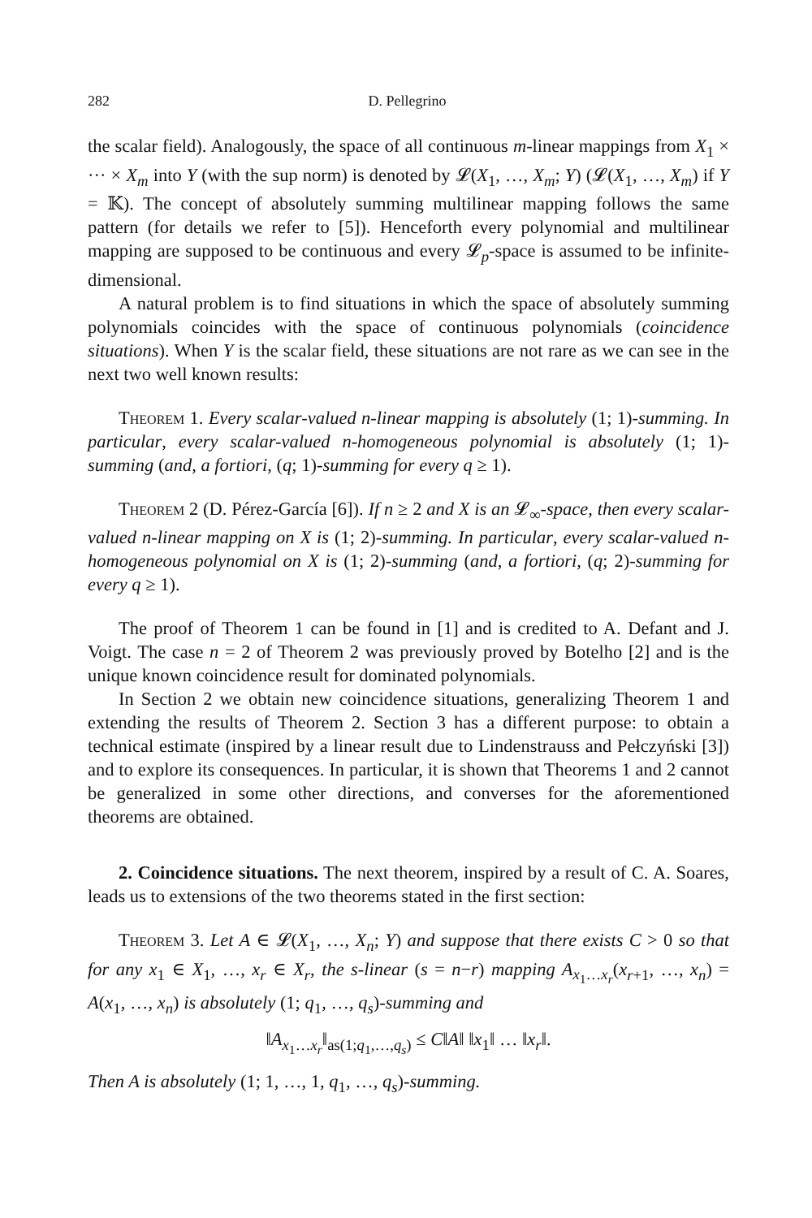282 D. Pellegrino
the scalar field). Analogously, the space of all continuous m-linear mappings from X<sub>1</sub> × ··· × X<sub>m</sub> into Y (with the sup norm) is denoted by 𝓛(X<sub>1</sub>, …, X<sub>m</sub>; Y) (𝓛(X<sub>1</sub>, …, X<sub>m</sub>) if Y = 𝕂). The concept of absolutely summing multilinear mapping follows the same pattern (for details we refer to [5]). Henceforth every polynomial and multilinear mapping are supposed to be continuous and every 𝓛<sub>p</sub>-space is assumed to be infinite-dimensional.
A natural problem is to find situations in which the space of absolutely summing polynomials coincides with the space of continuous polynomials (coincidence situations). When Y is the scalar field, these situations are not rare as we can see in the next two well known results:
Theorem 1. Every scalar-valued n-linear mapping is absolutely (1; 1)-summing. In particular, every scalar-valued n-homogeneous polynomial is absolutely (1; 1)-summing (and, a fortiori, (q; 1)-summing for every q ≥ 1).
Theorem 2 (D. Pérez-García [6]). If n ≥ 2 and X is an 𝓛<sub>∞</sub>-space, then every scalar-valued n-linear mapping on X is (1; 2)-summing. In particular, every scalar-valued n-homogeneous polynomial on X is (1; 2)-summing (and, a fortiori, (q; 2)-summing for every q ≥ 1).
The proof of Theorem 1 can be found in [1] and is credited to A. Defant and J. Voigt. The case n = 2 of Theorem 2 was previously proved by Botelho [2] and is the unique known coincidence result for dominated polynomials.
In Section 2 we obtain new coincidence situations, generalizing Theorem 1 and extending the results of Theorem 2. Section 3 has a different purpose: to obtain a technical estimate (inspired by a linear result due to Lindenstrauss and Pełczyński [3]) and to explore its consequences. In particular, it is shown that Theorems 1 and 2 cannot be generalized in some other directions, and converses for the aforementioned theorems are obtained.
2. Coincidence situations. The next theorem, inspired by a result of C. A. Soares, leads us to extensions of the two theorems stated in the first section:
Theorem 3. Let A ∈ 𝓛(X<sub>1</sub>, …, X<sub>n</sub>; Y) and suppose that there exists C > 0 so that for any x<sub>1</sub> ∈ X<sub>1</sub>, …, x<sub>r</sub> ∈ X<sub>r</sub>, the s-linear (s = n−r) mapping A<sub>x<sub>1</sub>…x<sub>r</sub></sub>(x<sub>r+1</sub>, …, x<sub>n</sub>) = A(x<sub>1</sub>, …, x<sub>n</sub>) is absolutely (1; q<sub>1</sub>, …, q<sub>s</sub>)-summing and
‖A<sub>x<sub>1</sub>…x<sub>r</sub></sub>‖<sub>as(1;q<sub>1</sub>,…,q<sub>s</sub>)</sub> ≤ C‖A‖ ‖x<sub>1</sub>‖ … ‖x<sub>r</sub>‖.
Then A is absolutely (1; 1, …, 1, q<sub>1</sub>, …, q<sub>s</sub>)-summing.